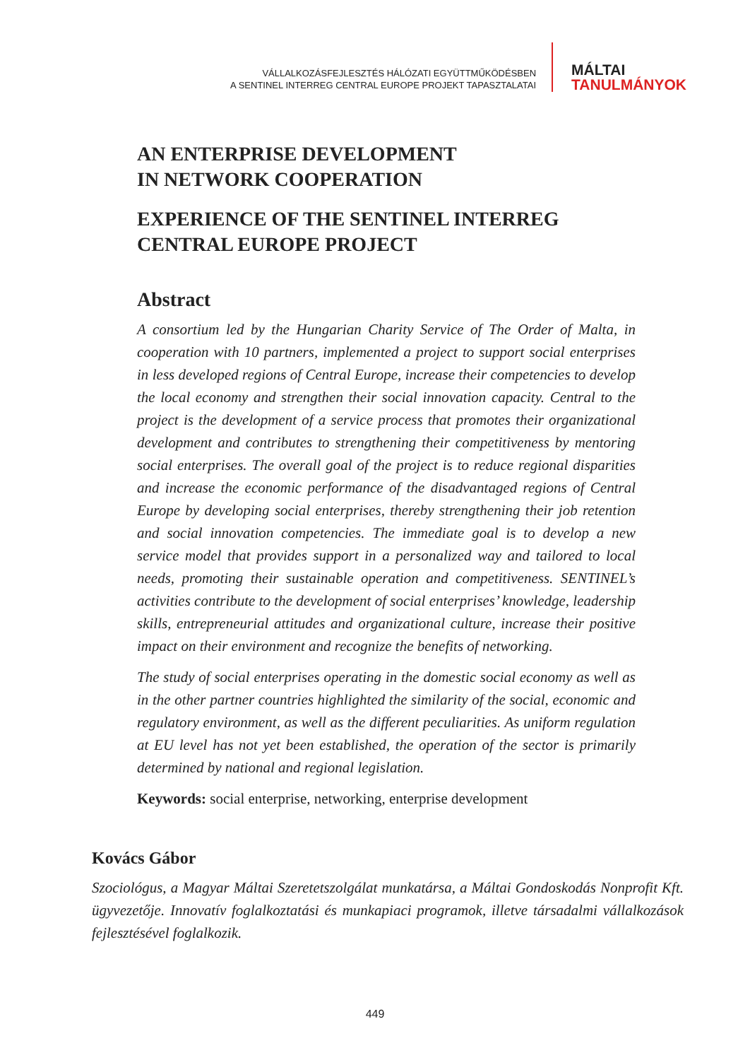VÁLLALKOZÁSFEJLESZTÉS HÁLÓZATI EGYÜTTMŰKÖDÉSBEN
A SENTINEL INTERREG CENTRAL EUROPE PROJEKT TAPASZTALATAI
MÁLTAI
TANULMÁNYOK
AN ENTERPRISE DEVELOPMENT
IN NETWORK COOPERATION
EXPERIENCE OF THE SENTINEL INTERREG
CENTRAL EUROPE PROJECT
Abstract
A consortium led by the Hungarian Charity Service of The Order of Malta, in cooperation with 10 partners, implemented a project to support social enterprises in less developed regions of Central Europe, increase their competencies to develop the local economy and strengthen their social innovation capacity. Central to the project is the development of a service process that promotes their organizational development and contributes to strengthening their competitiveness by mentoring social enterprises. The overall goal of the project is to reduce regional disparities and increase the economic performance of the disadvantaged regions of Central Europe by developing social enterprises, thereby strengthening their job retention and social innovation competencies. The immediate goal is to develop a new service model that provides support in a personalized way and tailored to local needs, promoting their sustainable operation and competitiveness. SENTINEL’s activities contribute to the development of social enterprises’ knowledge, leadership skills, entrepreneurial attitudes and organizational culture, increase their positive impact on their environment and recognize the benefits of networking.
The study of social enterprises operating in the domestic social economy as well as in the other partner countries highlighted the similarity of the social, economic and regulatory environment, as well as the different peculiarities. As uniform regulation at EU level has not yet been established, the operation of the sector is primarily determined by national and regional legislation.
Keywords: social enterprise, networking, enterprise development
Kovács Gábor
Szociológus, a Magyar Máltai Szeretetszolgálat munkatársa, a Máltai Gondoskodás Nonprofit Kft. ügyvezetője. Innovatív foglalkoztatási és munkapiaci programok, illetve társadalmi vállalkozások fejlesztésével foglalkozik.
449